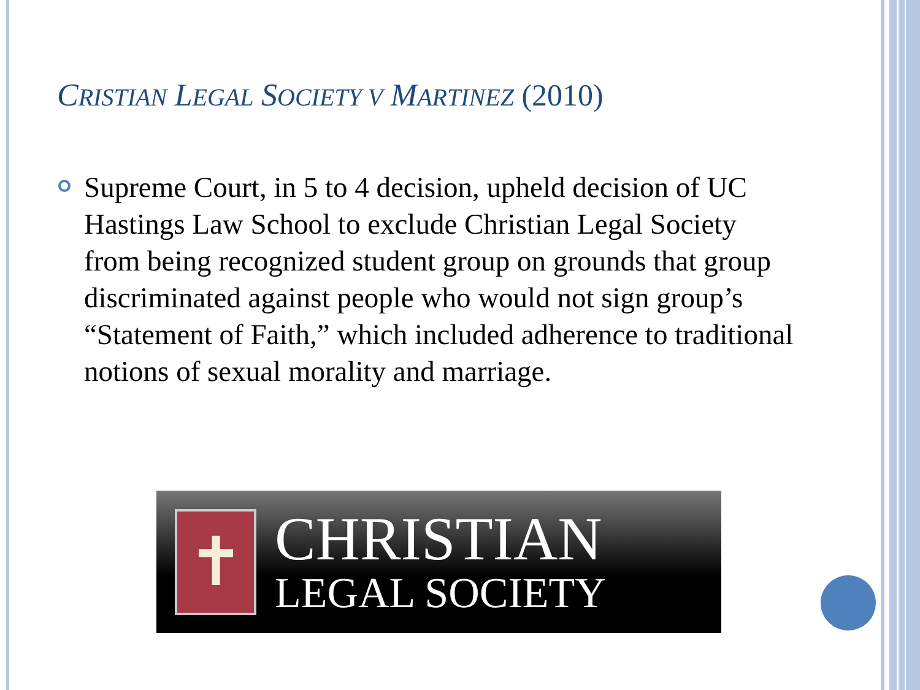CRISTIAN LEGAL SOCIETY V MARTINEZ (2010)
Supreme Court, in 5 to 4 decision, upheld decision of UC Hastings Law School to exclude Christian Legal Society from being recognized student group on grounds that group discriminated against people who would not sign group’s “Statement of Faith,” which included adherence to traditional notions of sexual morality and marriage.
✝
CHRISTIAN
LEGAL SOCIETY